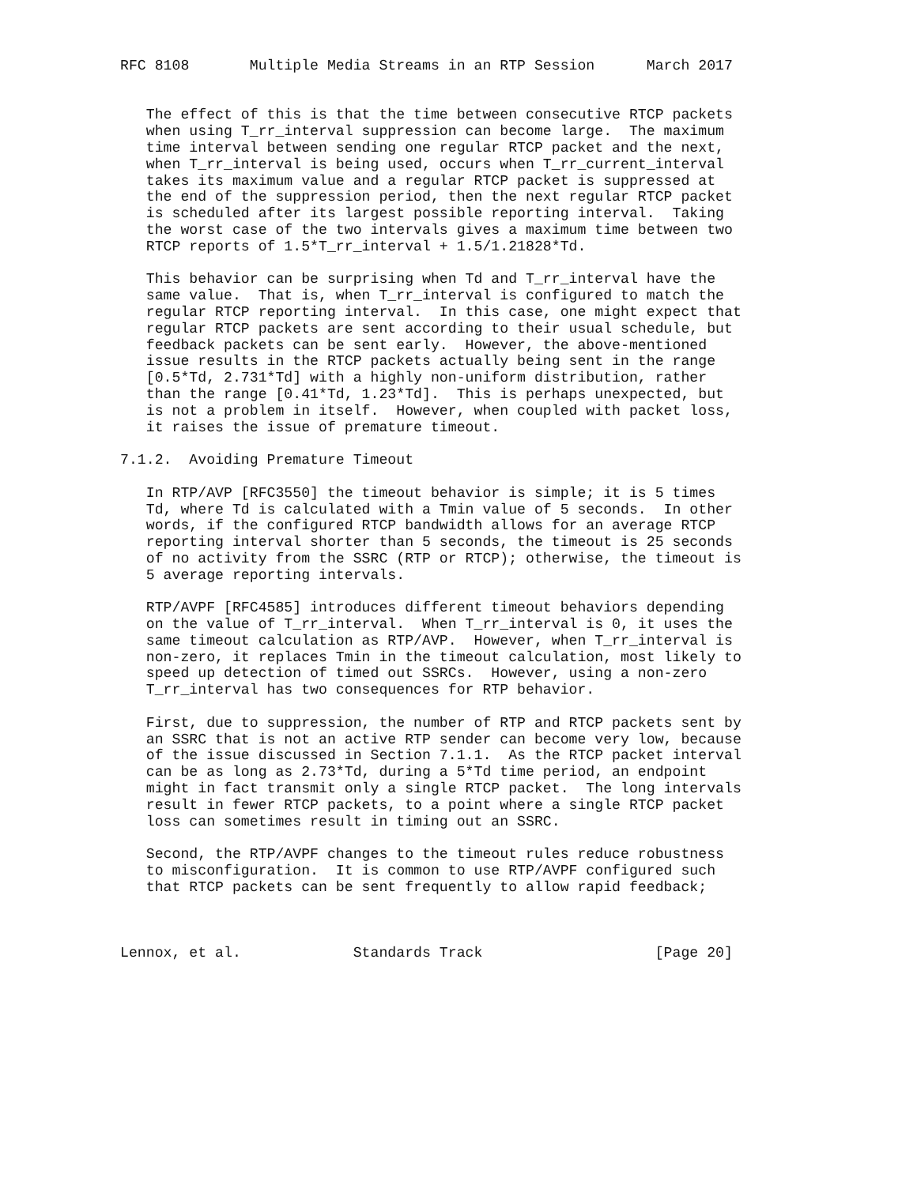RFC 8108       Multiple Media Streams in an RTP Session      March 2017


   The effect of this is that the time between consecutive RTCP packets
   when using T_rr_interval suppression can become large.  The maximum
   time interval between sending one regular RTCP packet and the next,
   when T_rr_interval is being used, occurs when T_rr_current_interval
   takes its maximum value and a regular RTCP packet is suppressed at
   the end of the suppression period, then the next regular RTCP packet
   is scheduled after its largest possible reporting interval.  Taking
   the worst case of the two intervals gives a maximum time between two
   RTCP reports of 1.5*T_rr_interval + 1.5/1.21828*Td.

   This behavior can be surprising when Td and T_rr_interval have the
   same value.  That is, when T_rr_interval is configured to match the
   regular RTCP reporting interval.  In this case, one might expect that
   regular RTCP packets are sent according to their usual schedule, but
   feedback packets can be sent early.  However, the above-mentioned
   issue results in the RTCP packets actually being sent in the range
   [0.5*Td, 2.731*Td] with a highly non-uniform distribution, rather
   than the range [0.41*Td, 1.23*Td].  This is perhaps unexpected, but
   is not a problem in itself.  However, when coupled with packet loss,
   it raises the issue of premature timeout.

7.1.2.  Avoiding Premature Timeout

   In RTP/AVP [RFC3550] the timeout behavior is simple; it is 5 times
   Td, where Td is calculated with a Tmin value of 5 seconds.  In other
   words, if the configured RTCP bandwidth allows for an average RTCP
   reporting interval shorter than 5 seconds, the timeout is 25 seconds
   of no activity from the SSRC (RTP or RTCP); otherwise, the timeout is
   5 average reporting intervals.

   RTP/AVPF [RFC4585] introduces different timeout behaviors depending
   on the value of T_rr_interval.  When T_rr_interval is 0, it uses the
   same timeout calculation as RTP/AVP.  However, when T_rr_interval is
   non-zero, it replaces Tmin in the timeout calculation, most likely to
   speed up detection of timed out SSRCs.  However, using a non-zero
   T_rr_interval has two consequences for RTP behavior.

   First, due to suppression, the number of RTP and RTCP packets sent by
   an SSRC that is not an active RTP sender can become very low, because
   of the issue discussed in Section 7.1.1.  As the RTCP packet interval
   can be as long as 2.73*Td, during a 5*Td time period, an endpoint
   might in fact transmit only a single RTCP packet.  The long intervals
   result in fewer RTCP packets, to a point where a single RTCP packet
   loss can sometimes result in timing out an SSRC.

   Second, the RTP/AVPF changes to the timeout rules reduce robustness
   to misconfiguration.  It is common to use RTP/AVPF configured such
   that RTCP packets can be sent frequently to allow rapid feedback;



Lennox, et al.             Standards Track                    [Page 20]